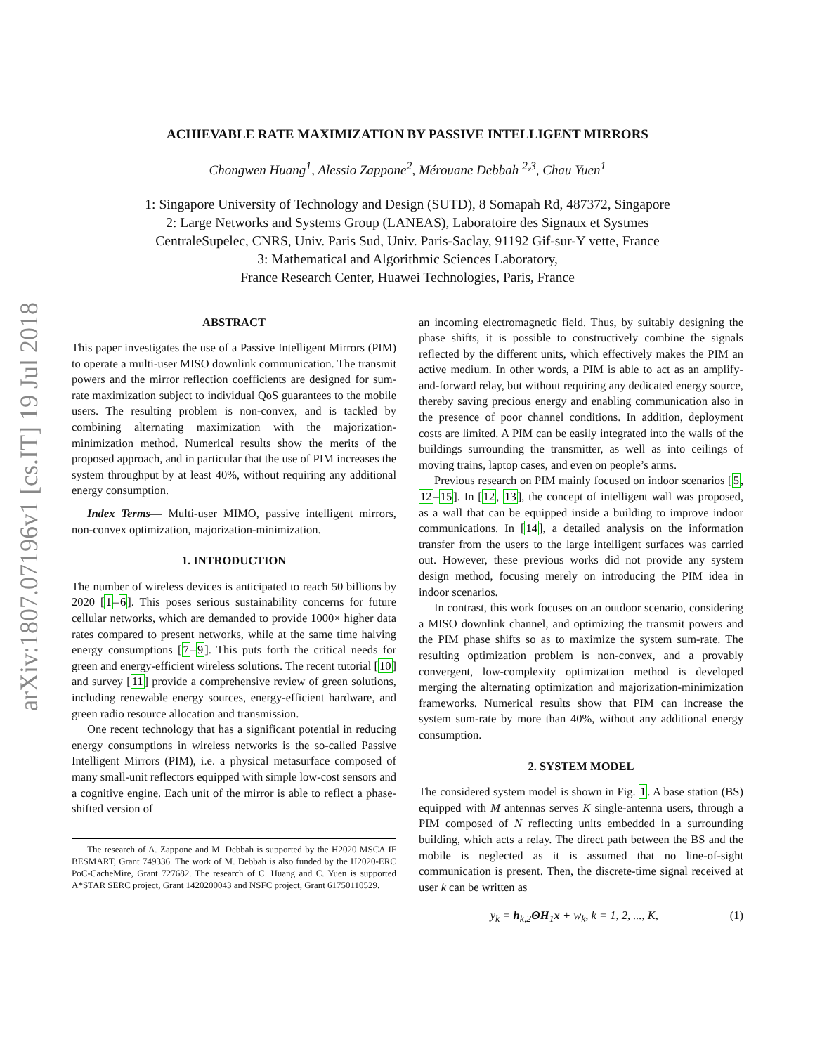arXiv:1807.07196v1 [cs.IT] 19 Jul 2018
ACHIEVABLE RATE MAXIMIZATION BY PASSIVE INTELLIGENT MIRRORS
Chongwen Huang<sup>1</sup>, Alessio Zappone<sup>2</sup>, Mérouane Debbah <sup>2,3</sup>, Chau Yuen<sup>1</sup>
1: Singapore University of Technology and Design (SUTD), 8 Somapah Rd, 487372, Singapore
2: Large Networks and Systems Group (LANEAS), Laboratoire des Signaux et Systmes
CentraleSupelec, CNRS, Univ. Paris Sud, Univ. Paris-Saclay, 91192 Gif-sur-Y vette, France
3: Mathematical and Algorithmic Sciences Laboratory,
France Research Center, Huawei Technologies, Paris, France
ABSTRACT
This paper investigates the use of a Passive Intelligent Mirrors (PIM) to operate a multi-user MISO downlink communication. The transmit powers and the mirror reflection coefficients are designed for sum-rate maximization subject to individual QoS guarantees to the mobile users. The resulting problem is non-convex, and is tackled by combining alternating maximization with the majorization-minimization method. Numerical results show the merits of the proposed approach, and in particular that the use of PIM increases the system throughput by at least 40%, without requiring any additional energy consumption.
Index Terms— Multi-user MIMO, passive intelligent mirrors, non-convex optimization, majorization-minimization.
1. INTRODUCTION
The number of wireless devices is anticipated to reach 50 billions by 2020 [1–6]. This poses serious sustainability concerns for future cellular networks, which are demanded to provide 1000× higher data rates compared to present networks, while at the same time halving energy consumptions [7–9]. This puts forth the critical needs for green and energy-efficient wireless solutions. The recent tutorial [10] and survey [11] provide a comprehensive review of green solutions, including renewable energy sources, energy-efficient hardware, and green radio resource allocation and transmission.
One recent technology that has a significant potential in reducing energy consumptions in wireless networks is the so-called Passive Intelligent Mirrors (PIM), i.e. a physical metasurface composed of many small-unit reflectors equipped with simple low-cost sensors and a cognitive engine. Each unit of the mirror is able to reflect a phase-shifted version of
The research of A. Zappone and M. Debbah is supported by the H2020 MSCA IF BESMART, Grant 749336. The work of M. Debbah is also funded by the H2020-ERC PoC-CacheMire, Grant 727682. The research of C. Huang and C. Yuen is supported A*STAR SERC project, Grant 1420200043 and NSFC project, Grant 61750110529.
an incoming electromagnetic field. Thus, by suitably designing the phase shifts, it is possible to constructively combine the signals reflected by the different units, which effectively makes the PIM an active medium. In other words, a PIM is able to act as an amplify-and-forward relay, but without requiring any dedicated energy source, thereby saving precious energy and enabling communication also in the presence of poor channel conditions. In addition, deployment costs are limited. A PIM can be easily integrated into the walls of the buildings surrounding the transmitter, as well as into ceilings of moving trains, laptop cases, and even on people’s arms.
Previous research on PIM mainly focused on indoor scenarios [5, 12–15]. In [12, 13], the concept of intelligent wall was proposed, as a wall that can be equipped inside a building to improve indoor communications. In [14], a detailed analysis on the information transfer from the users to the large intelligent surfaces was carried out. However, these previous works did not provide any system design method, focusing merely on introducing the PIM idea in indoor scenarios.
In contrast, this work focuses on an outdoor scenario, considering a MISO downlink channel, and optimizing the transmit powers and the PIM phase shifts so as to maximize the system sum-rate. The resulting optimization problem is non-convex, and a provably convergent, low-complexity optimization method is developed merging the alternating optimization and majorization-minimization frameworks. Numerical results show that PIM can increase the system sum-rate by more than 40%, without any additional energy consumption.
2. SYSTEM MODEL
The considered system model is shown in Fig. 1. A base station (BS) equipped with M antennas serves K single-antenna users, through a PIM composed of N reflecting units embedded in a surrounding building, which acts a relay. The direct path between the BS and the mobile is neglected as it is assumed that no line-of-sight communication is present. Then, the discrete-time signal received at user k can be written as
y<sub>k</sub> = h<sub>k,2</sub>ΘH<sub>1</sub>x + w<sub>k</sub>, k = 1, 2, ..., K, (1)